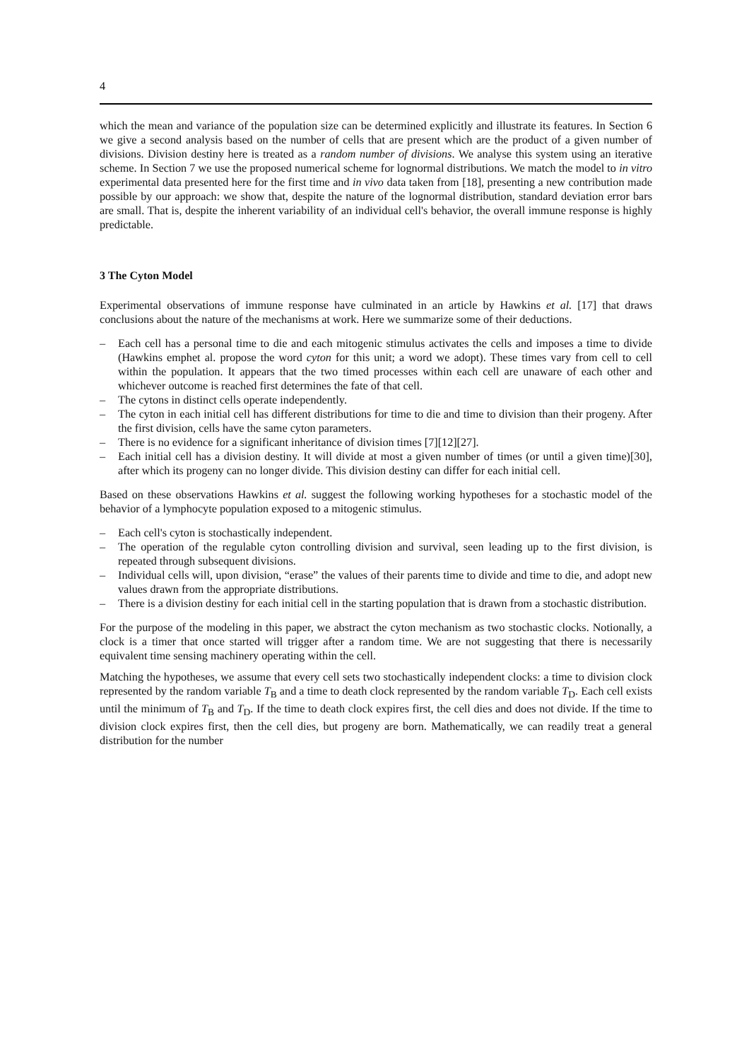4
which the mean and variance of the population size can be determined explicitly and illustrate its features. In Section 6 we give a second analysis based on the number of cells that are present which are the product of a given number of divisions. Division destiny here is treated as a random number of divisions. We analyse this system using an iterative scheme. In Section 7 we use the proposed numerical scheme for lognormal distributions. We match the model to in vitro experimental data presented here for the first time and in vivo data taken from [18], presenting a new contribution made possible by our approach: we show that, despite the nature of the lognormal distribution, standard deviation error bars are small. That is, despite the inherent variability of an individual cell's behavior, the overall immune response is highly predictable.
3 The Cyton Model
Experimental observations of immune response have culminated in an article by Hawkins et al. [17] that draws conclusions about the nature of the mechanisms at work. Here we summarize some of their deductions.
– Each cell has a personal time to die and each mitogenic stimulus activates the cells and imposes a time to divide (Hawkins emphet al. propose the word cyton for this unit; a word we adopt). These times vary from cell to cell within the population. It appears that the two timed processes within each cell are unaware of each other and whichever outcome is reached first determines the fate of that cell.
– The cytons in distinct cells operate independently.
– The cyton in each initial cell has different distributions for time to die and time to division than their progeny. After the first division, cells have the same cyton parameters.
– There is no evidence for a significant inheritance of division times [7][12][27].
– Each initial cell has a division destiny. It will divide at most a given number of times (or until a given time)[30], after which its progeny can no longer divide. This division destiny can differ for each initial cell.
Based on these observations Hawkins et al. suggest the following working hypotheses for a stochastic model of the behavior of a lymphocyte population exposed to a mitogenic stimulus.
– Each cell's cyton is stochastically independent.
– The operation of the regulable cyton controlling division and survival, seen leading up to the first division, is repeated through subsequent divisions.
– Individual cells will, upon division, “erase” the values of their parents time to divide and time to die, and adopt new values drawn from the appropriate distributions.
– There is a division destiny for each initial cell in the starting population that is drawn from a stochastic distribution.
For the purpose of the modeling in this paper, we abstract the cyton mechanism as two stochastic clocks. Notionally, a clock is a timer that once started will trigger after a random time. We are not suggesting that there is necessarily equivalent time sensing machinery operating within the cell.
Matching the hypotheses, we assume that every cell sets two stochastically independent clocks: a time to division clock represented by the random variable T<sub>B</sub> and a time to death clock represented by the random variable T<sub>D</sub>. Each cell exists until the minimum of T<sub>B</sub> and T<sub>D</sub>. If the time to death clock expires first, the cell dies and does not divide. If the time to division clock expires first, then the cell dies, but progeny are born. Mathematically, we can readily treat a general distribution for the number